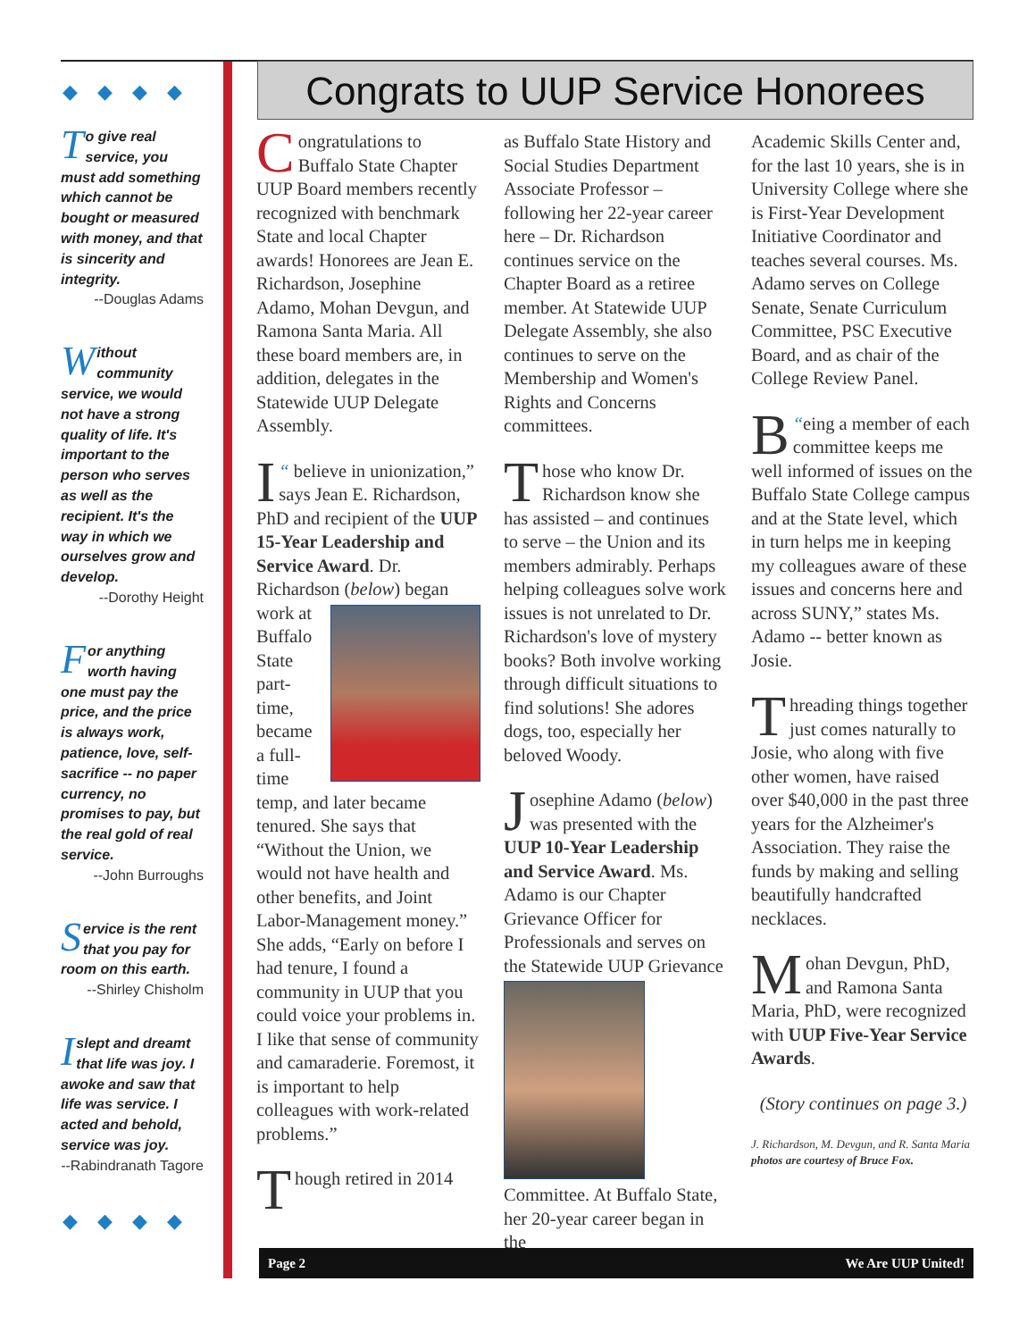◆◆◆◆
To give real service, you must add something which cannot be bought or measured with money, and that is sincerity and integrity.
--Douglas Adams
Without community service, we would not have a strong quality of life. It's important to the person who serves as well as the recipient. It's the way in which we ourselves grow and develop.
--Dorothy Height
For anything worth having one must pay the price, and the price is always work, patience, love, self-sacrifice -- no paper currency, no promises to pay, but the real gold of real service.
--John Burroughs
Service is the rent that you pay for room on this earth.
--Shirley Chisholm
I slept and dreamt that life was joy. I awoke and saw that life was service. I acted and behold, service was joy.
--Rabindranath Tagore
◆◆◆◆
Congrats to UUP Service Honorees
Congratulations to Buffalo State Chapter UUP Board members recently recognized with benchmark State and local Chapter awards! Honorees are Jean E. Richardson, Josephine Adamo, Mohan Devgun, and Ramona Santa Maria. All these board members are, in addition, delegates in the Statewide UUP Delegate Assembly.
“I believe in unionization,” says Jean E. Richardson, PhD and recipient of the UUP 15-Year Leadership and Service Award. Dr. Richardson (below) began work at Buffalo State part-time, became a full-time temp, and later became tenured. She says that “Without the Union, we would not have health and other benefits, and Joint Labor-Management money.” She adds, “Early on before I had tenure, I found a community in UUP that you could voice your problems in. I like that sense of community and camaraderie. Foremost, it is important to help colleagues with work-related problems.”
Though retired in 2014
as Buffalo State History and Social Studies Department Associate Professor – following her 22-year career here – Dr. Richardson continues service on the Chapter Board as a retiree member. At Statewide UUP Delegate Assembly, she also continues to serve on the Membership and Women's Rights and Concerns committees.
Those who know Dr. Richardson know she has assisted – and continues to serve – the Union and its members admirably. Perhaps helping colleagues solve work issues is not unrelated to Dr. Richardson's love of mystery books? Both involve working through difficult situations to find solutions! She adores dogs, too, especially her beloved Woody.
Josephine Adamo (below) was presented with the UUP 10-Year Leadership and Service Award. Ms. Adamo is our Chapter Grievance Officer for Professionals and serves on the Statewide UUP Grievance Committee. At Buffalo State, her 20-year career began in the
Academic Skills Center and, for the last 10 years, she is in University College where she is First-Year Development Initiative Coordinator and teaches several courses. Ms. Adamo serves on College Senate, Senate Curriculum Committee, PSC Executive Board, and as chair of the College Review Panel.
“B eing a member of each committee keeps me well informed of issues on the Buffalo State College campus and at the State level, which in turn helps me in keeping my colleagues aware of these issues and concerns here and across SUNY,” states Ms. Adamo -- better known as Josie.
Threading things together just comes naturally to Josie, who along with five other women, have raised over $40,000 in the past three years for the Alzheimer's Association. They raise the funds by making and selling beautifully handcrafted necklaces.
Mohan Devgun, PhD, and Ramona Santa Maria, PhD, were recognized with UUP Five-Year Service Awards.
(Story continues on page 3.)
J. Richardson, M. Devgun, and R. Santa Maria photos are courtesy of Bruce Fox.
Page 2 We Are UUP United!